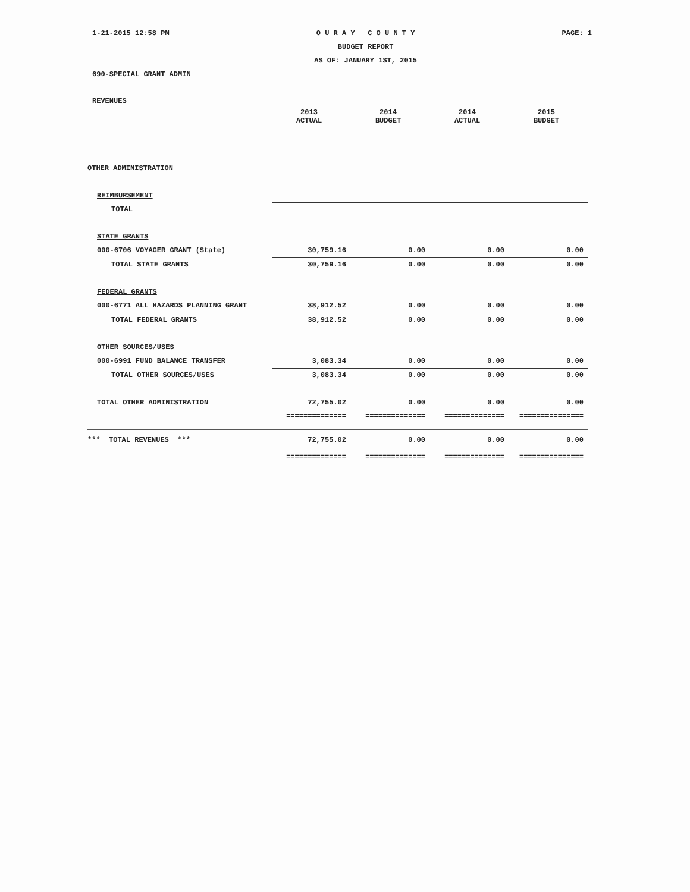1-21-2015 12:58 PM O U R A Y C O U N T Y
BUDGET REPORT
AS OF: JANUARY 1ST, 2015 PAGE: 1
690-SPECIAL GRANT ADMIN
REVENUES
| | 2013 ACTUAL | 2014 BUDGET | 2014 ACTUAL | 2015 BUDGET |
| --- | --- | --- | --- | --- |
| OTHER ADMINISTRATION | | | | |
| REIMBURSEMENT | | | | |
| TOTAL | | | | |
| STATE GRANTS | | | | |
| 000-6706 VOYAGER GRANT (State) | 30,759.16 | 0.00 | 0.00 | 0.00 |
| TOTAL STATE GRANTS | 30,759.16 | 0.00 | 0.00 | 0.00 |
| FEDERAL GRANTS | | | | |
| 000-6771 ALL HAZARDS PLANNING GRANT | 38,912.52 | 0.00 | 0.00 | 0.00 |
| TOTAL FEDERAL GRANTS | 38,912.52 | 0.00 | 0.00 | 0.00 |
| OTHER SOURCES/USES | | | | |
| 000-6991 FUND BALANCE TRANSFER | 3,083.34 | 0.00 | 0.00 | 0.00 |
| TOTAL OTHER SOURCES/USES | 3,083.34 | 0.00 | 0.00 | 0.00 |
| TOTAL OTHER ADMINISTRATION | 72,755.02 | 0.00 | 0.00 | 0.00 |
| | ============== | ============== | ============== | =============== |
| *** TOTAL REVENUES *** | 72,755.02 | 0.00 | 0.00 | 0.00 |
| | ============== | ============== | ============== | =============== |